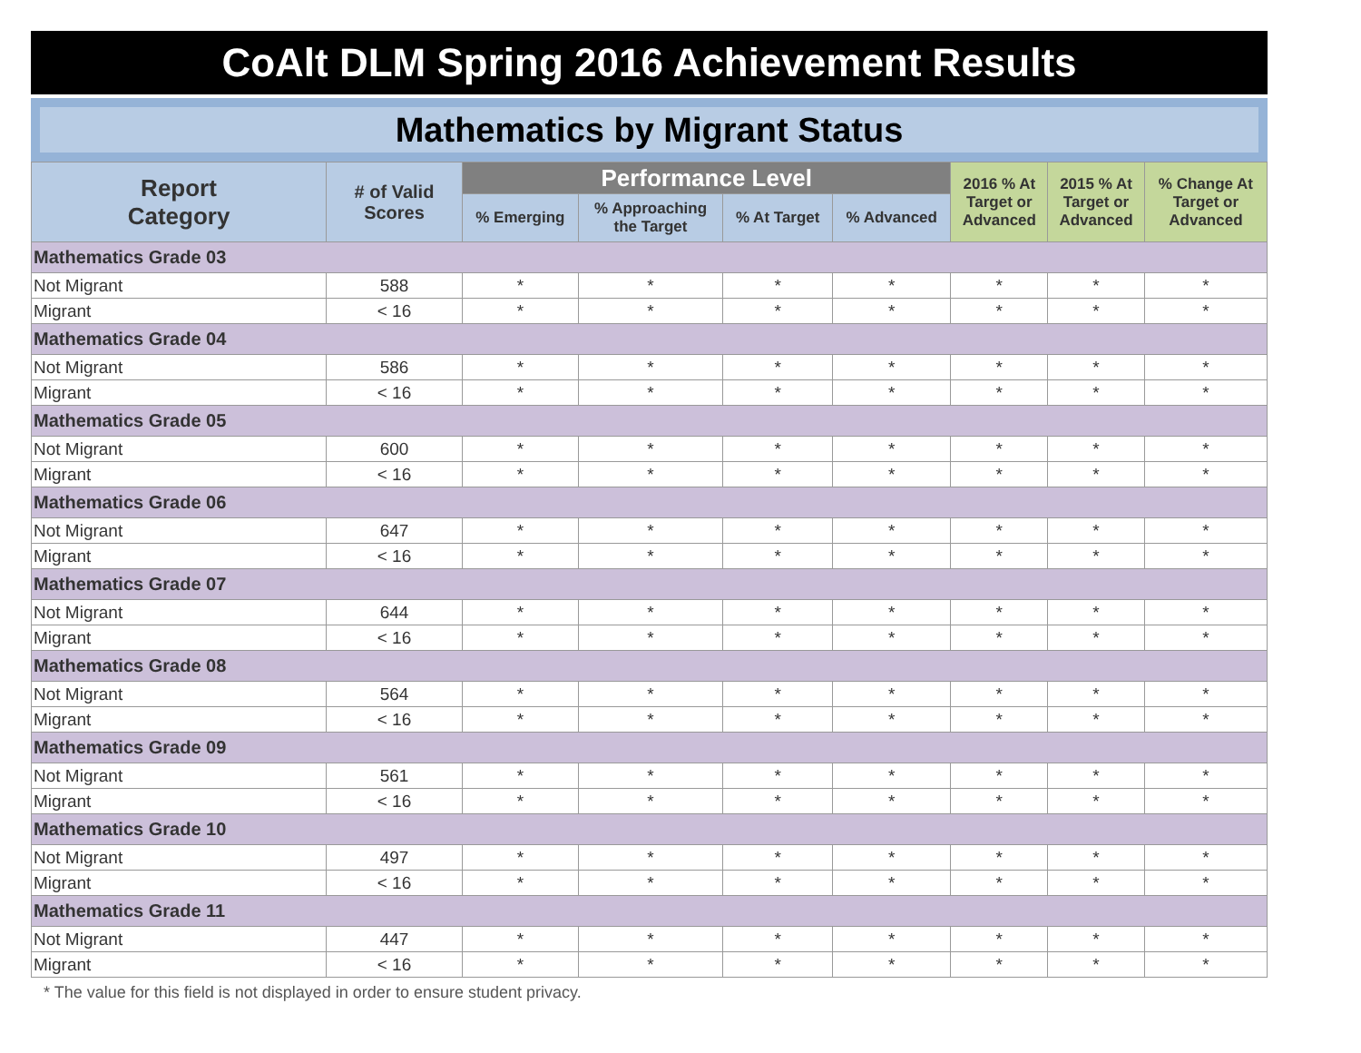CoAlt DLM Spring 2016 Achievement Results
Mathematics by Migrant Status
| Report Category | # of Valid Scores | Performance Level | | | | 2016 % At Target or Advanced | 2015 % At Target or Advanced | % Change At Target or Advanced |
| --- | --- | --- | --- | --- | --- | --- | --- | --- |
| | | % Emerging | % Approaching the Target | % At Target | % Advanced | | | |
| Mathematics Grade 03 | | | | | | | | |
| Not Migrant | 588 | * | * | * | * | * | * | * |
| Migrant | < 16 | * | * | * | * | * | * | * |
| Mathematics Grade 04 | | | | | | | | |
| Not Migrant | 586 | * | * | * | * | * | * | * |
| Migrant | < 16 | * | * | * | * | * | * | * |
| Mathematics Grade 05 | | | | | | | | |
| Not Migrant | 600 | * | * | * | * | * | * | * |
| Migrant | < 16 | * | * | * | * | * | * | * |
| Mathematics Grade 06 | | | | | | | | |
| Not Migrant | 647 | * | * | * | * | * | * | * |
| Migrant | < 16 | * | * | * | * | * | * | * |
| Mathematics Grade 07 | | | | | | | | |
| Not Migrant | 644 | * | * | * | * | * | * | * |
| Migrant | < 16 | * | * | * | * | * | * | * |
| Mathematics Grade 08 | | | | | | | | |
| Not Migrant | 564 | * | * | * | * | * | * | * |
| Migrant | < 16 | * | * | * | * | * | * | * |
| Mathematics Grade 09 | | | | | | | | |
| Not Migrant | 561 | * | * | * | * | * | * | * |
| Migrant | < 16 | * | * | * | * | * | * | * |
| Mathematics Grade 10 | | | | | | | | |
| Not Migrant | 497 | * | * | * | * | * | * | * |
| Migrant | < 16 | * | * | * | * | * | * | * |
| Mathematics Grade 11 | | | | | | | | |
| Not Migrant | 447 | * | * | * | * | * | * | * |
| Migrant | < 16 | * | * | * | * | * | * | * |
* The value for this field is not displayed in order to ensure student privacy.